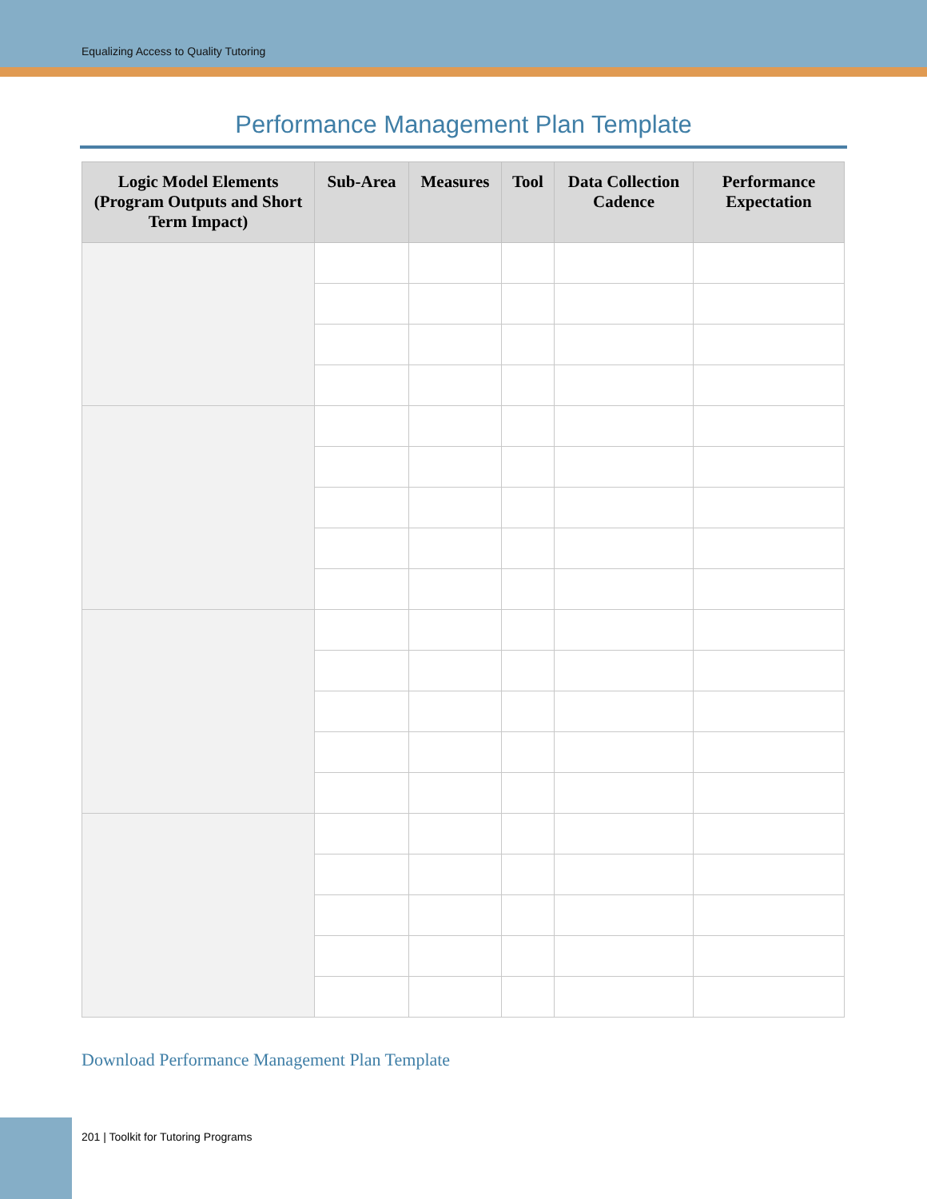Equalizing Access to Quality Tutoring
Performance Management Plan Template
| Logic Model Elements (Program Outputs and Short Term Impact) | Sub-Area | Measures | Tool | Data Collection Cadence | Performance Expectation |
| --- | --- | --- | --- | --- | --- |
Download Performance Management Plan Template
201 | Toolkit for Tutoring Programs